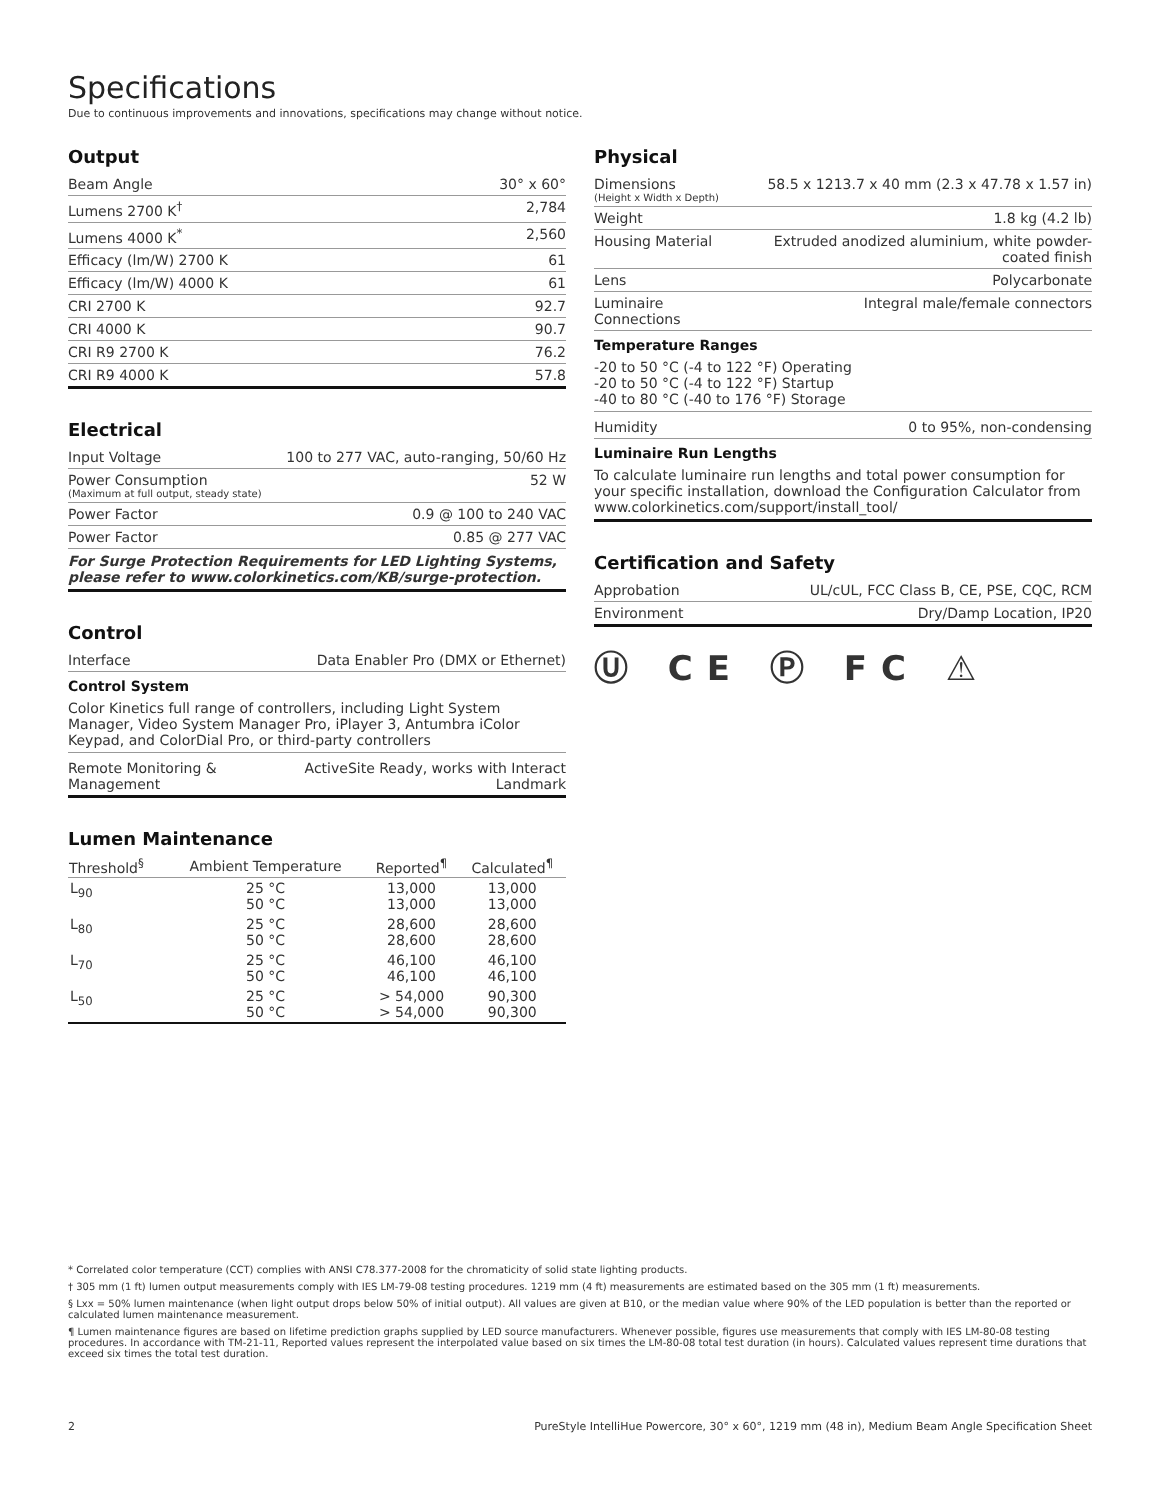Specifications
Due to continuous improvements and innovations, specifications may change without notice.
Output
| Beam Angle | 30° x 60° |
| Lumens 2700 K<sup>†</sup> | 2,784 |
| Lumens 4000 K<sup>*</sup> | 2,560 |
| Efficacy (lm/W) 2700 K | 61 |
| Efficacy (lm/W) 4000 K | 61 |
| CRI 2700 K | 92.7 |
| CRI 4000 K | 90.7 |
| CRI R9 2700 K | 76.2 |
| CRI R9 4000 K | 57.8 |
Electrical
| Input Voltage | 100 to 277 VAC, auto-ranging, 50/60 Hz |
| Power Consumption (Maximum at full output, steady state) | 52 W |
| Power Factor | 0.9 @ 100 to 240 VAC |
| Power Factor | 0.85 @ 277 VAC |
For Surge Protection Requirements for LED Lighting Systems, please refer to www.colorkinetics.com/KB/surge-protection.
Control
| Interface | Data Enabler Pro (DMX or Ethernet) |
Control System
Color Kinetics full range of controllers, including Light System Manager, Video System Manager Pro, iPlayer 3, Antumbra iColor Keypad, and ColorDial Pro, or third-party controllers
| Remote Monitoring & Management | ActiveSite Ready, works with Interact Landmark |
Lumen Maintenance
| Threshold<sup>§</sup> | Ambient Temperature | Reported<sup>¶</sup> | Calculated<sup>¶</sup> |
| --- | --- | --- | --- |
| L<sub>90</sub> | 25 °C 50 °C | 13,000 13,000 | 13,000 13,000 |
| L<sub>80</sub> | 25 °C 50 °C | 28,600 28,600 | 28,600 28,600 |
| L<sub>70</sub> | 25 °C 50 °C | 46,100 46,100 | 46,100 46,100 |
| L<sub>50</sub> | 25 °C 50 °C | > 54,000 > 54,000 | 90,300 90,300 |
Physical
| Dimensions (Height x Width x Depth) | 58.5 x 1213.7 x 40 mm (2.3 x 47.78 x 1.57 in) |
| Weight | 1.8 kg (4.2 lb) |
| Housing Material | Extruded anodized aluminium, white powder-coated finish |
| Lens | Polycarbonate |
| Luminaire Connections | Integral male/female connectors |
Temperature Ranges
-20 to 50 °C (-4 to 122 °F) Operating
-20 to 50 °C (-4 to 122 °F) Startup
-40 to 80 °C (-40 to 176 °F) Storage
| Humidity | 0 to 95%, non-condensing |
Luminaire Run Lengths
To calculate luminaire run lengths and total power consumption for your specific installation, download the Configuration Calculator from www.colorkinetics.com/support/install_tool/
Certification and Safety
| Approbation | UL/cUL, FCC Class B, CE, PSE, CQC, RCM |
| Environment | Dry/Damp Location, IP20 |
Ⓤ CE Ⓟ FC ⚠
* Correlated color temperature (CCT) complies with ANSI C78.377-2008 for the chromaticity of solid state lighting products.
† 305 mm (1 ft) lumen output measurements comply with IES LM-79-08 testing procedures. 1219 mm (4 ft) measurements are estimated based on the 305 mm (1 ft) measurements.
§ Lxx = 50% lumen maintenance (when light output drops below 50% of initial output). All values are given at B10, or the median value where 90% of the LED population is better than the reported or calculated lumen maintenance measurement.
¶ Lumen maintenance figures are based on lifetime prediction graphs supplied by LED source manufacturers. Whenever possible, figures use measurements that comply with IES LM-80-08 testing procedures. In accordance with TM-21-11, Reported values represent the interpolated value based on six times the LM-80-08 total test duration (in hours). Calculated values represent time durations that exceed six times the total test duration.
2 PureStyle IntelliHue Powercore, 30° x 60°, 1219 mm (48 in), Medium Beam Angle Specification Sheet